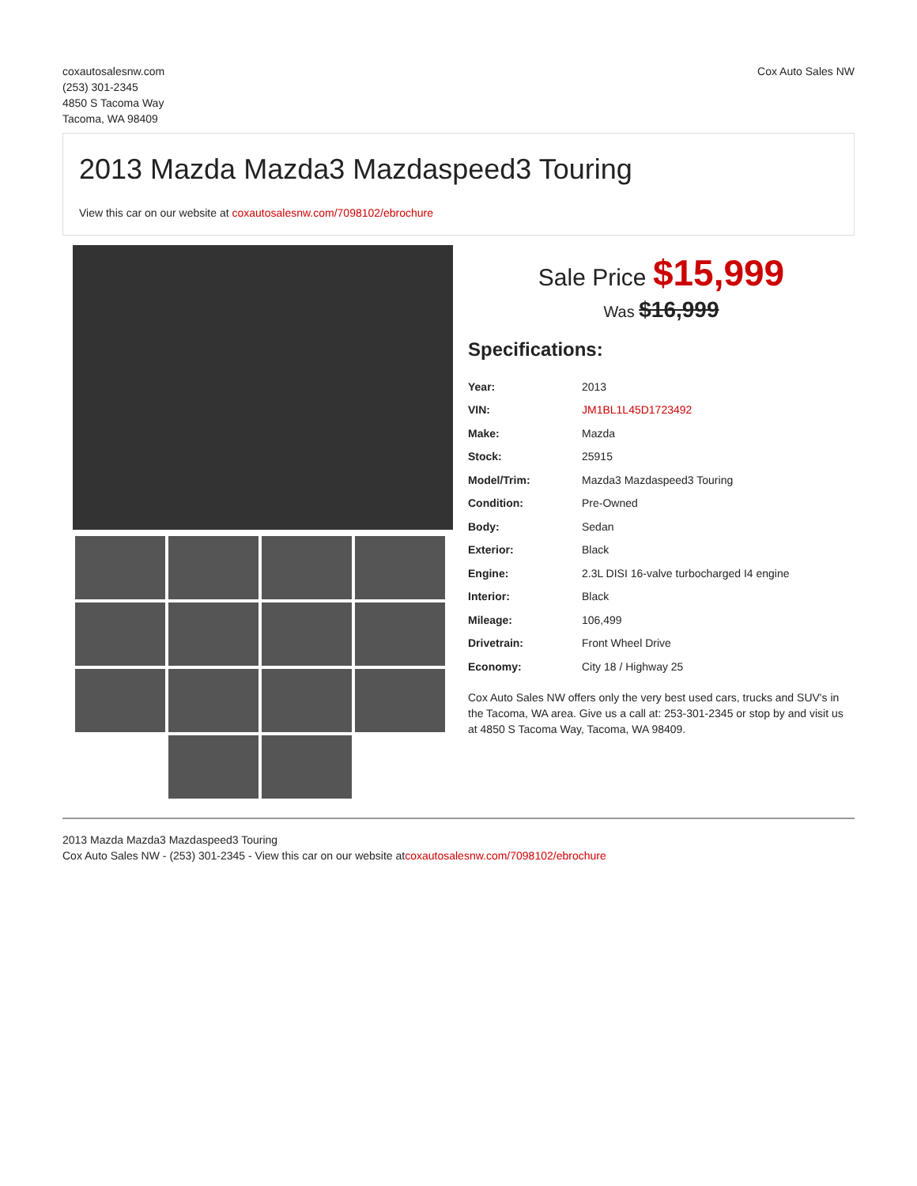coxautosalesnw.com
(253) 301-2345
4850 S Tacoma Way
Tacoma, WA 98409
Cox Auto Sales NW
2013 Mazda Mazda3 Mazdaspeed3 Touring
View this car on our website at coxautosalesnw.com/7098102/ebrochure
Sale Price $15,999
Was $16,999
Specifications:
| Year: | 2013 |
| VIN: | JM1BL1L45D1723492 |
| Make: | Mazda |
| Stock: | 25915 |
| Model/Trim: | Mazda3 Mazdaspeed3 Touring |
| Condition: | Pre-Owned |
| Body: | Sedan |
| Exterior: | Black |
| Engine: | 2.3L DISI 16-valve turbocharged I4 engine |
| Interior: | Black |
| Mileage: | 106,499 |
| Drivetrain: | Front Wheel Drive |
| Economy: | City 18 / Highway 25 |
Cox Auto Sales NW offers only the very best used cars, trucks and SUV's in the Tacoma, WA area. Give us a call at: 253-301-2345 or stop by and visit us at 4850 S Tacoma Way, Tacoma, WA 98409.
2013 Mazda Mazda3 Mazdaspeed3 Touring
Cox Auto Sales NW - (253) 301-2345 - View this car on our website atcoxautosalesnw.com/7098102/ebrochure